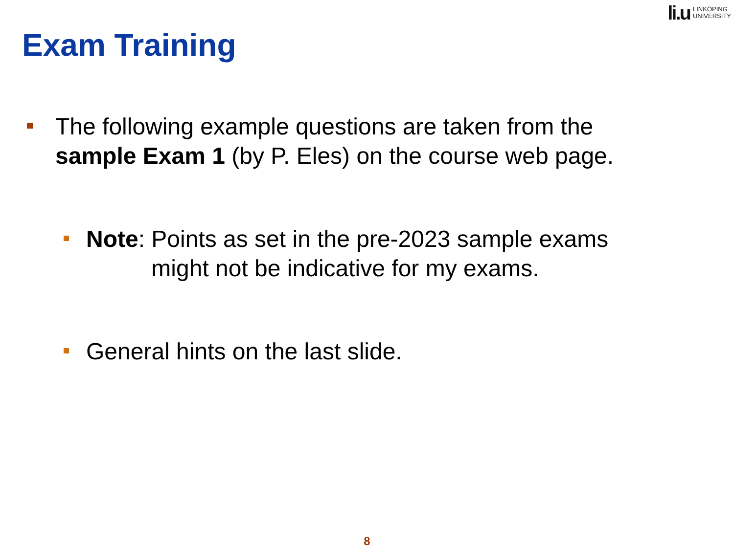li.u
LINKÖPING
UNIVERSITY
Exam Training
The following example questions are taken from the
sample Exam 1 (by P. Eles) on the course web page.
Note: Points as set in the pre-2023 sample exams
might not be indicative for my exams.
General hints on the last slide.
8